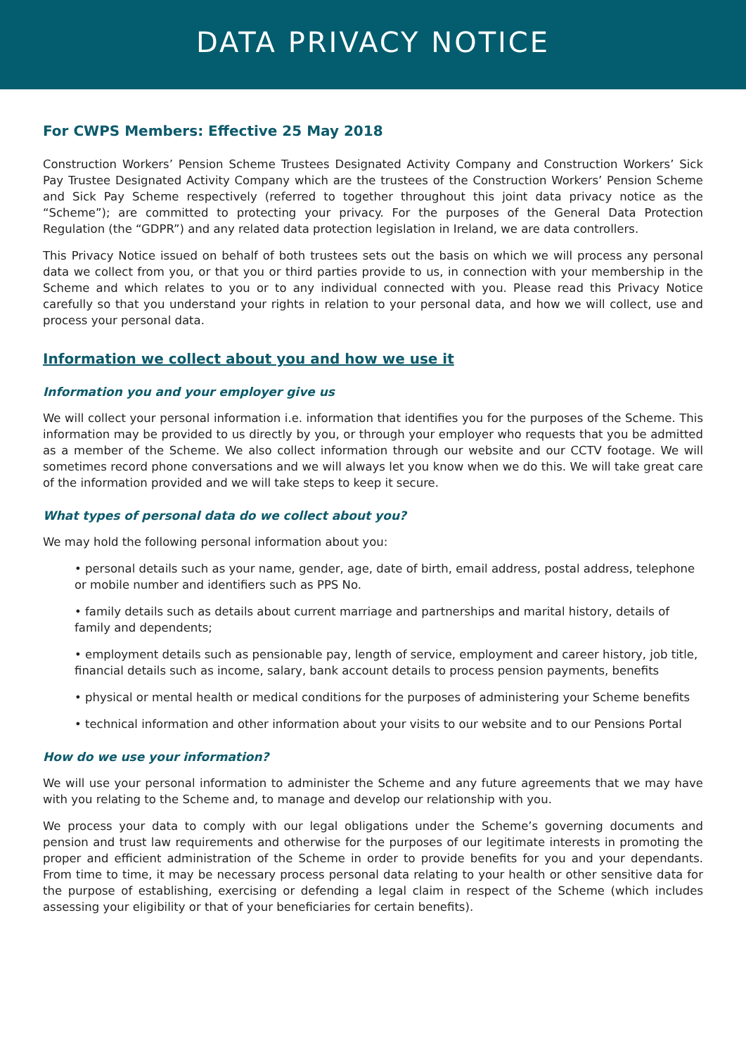DATA PRIVACY NOTICE
For CWPS Members: Effective 25 May 2018
Construction Workers’ Pension Scheme Trustees Designated Activity Company and Construction Workers’ Sick Pay Trustee Designated Activity Company which are the trustees of the Construction Workers’ Pension Scheme and Sick Pay Scheme respectively (referred to together throughout this joint data privacy notice as the “Scheme”); are committed to protecting your privacy. For the purposes of the General Data Protection Regulation (the “GDPR”) and any related data protection legislation in Ireland, we are data controllers.
This Privacy Notice issued on behalf of both trustees sets out the basis on which we will process any personal data we collect from you, or that you or third parties provide to us, in connection with your membership in the Scheme and which relates to you or to any individual connected with you. Please read this Privacy Notice carefully so that you understand your rights in relation to your personal data, and how we will collect, use and process your personal data.
Information we collect about you and how we use it
Information you and your employer give us
We will collect your personal information i.e. information that identifies you for the purposes of the Scheme. This information may be provided to us directly by you, or through your employer who requests that you be admitted as a member of the Scheme. We also collect information through our website and our CCTV footage. We will sometimes record phone conversations and we will always let you know when we do this. We will take great care of the information provided and we will take steps to keep it secure.
What types of personal data do we collect about you?
We may hold the following personal information about you:
• personal details such as your name, gender, age, date of birth, email address, postal address, telephone or mobile number and identifiers such as PPS No.
• family details such as details about current marriage and partnerships and marital history, details of family and dependents;
• employment details such as pensionable pay, length of service, employment and career history, job title, financial details such as income, salary, bank account details to process pension payments, benefits
• physical or mental health or medical conditions for the purposes of administering your Scheme benefits
• technical information and other information about your visits to our website and to our Pensions Portal
How do we use your information?
We will use your personal information to administer the Scheme and any future agreements that we may have with you relating to the Scheme and, to manage and develop our relationship with you.
We process your data to comply with our legal obligations under the Scheme’s governing documents and pension and trust law requirements and otherwise for the purposes of our legitimate interests in promoting the proper and efficient administration of the Scheme in order to provide benefits for you and your dependants. From time to time, it may be necessary process personal data relating to your health or other sensitive data for the purpose of establishing, exercising or defending a legal claim in respect of the Scheme (which includes assessing your eligibility or that of your beneficiaries for certain benefits).